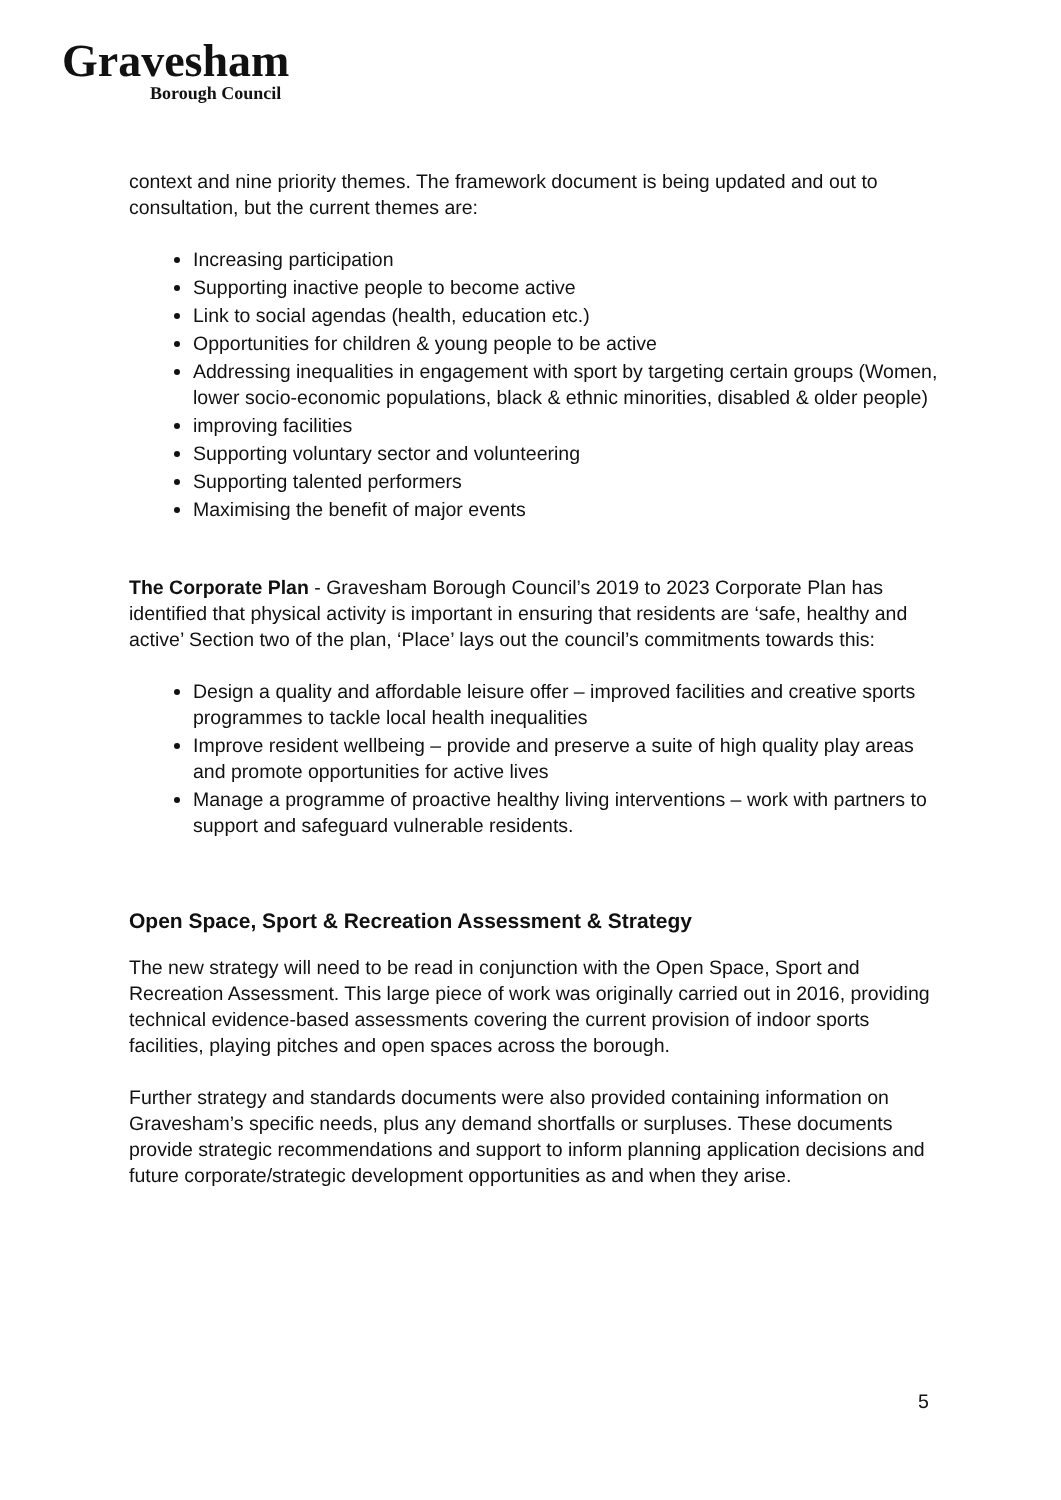Gravesham
Borough Council
context and nine priority themes. The framework document is being updated and out to consultation, but the current themes are:
Increasing participation
Supporting inactive people to become active
Link to social agendas (health, education etc.)
Opportunities for children & young people to be active
Addressing inequalities in engagement with sport by targeting certain groups (Women, lower socio-economic populations, black & ethnic minorities, disabled & older people)
improving facilities
Supporting voluntary sector and volunteering
Supporting talented performers
Maximising the benefit of major events
The Corporate Plan - Gravesham Borough Council’s 2019 to 2023 Corporate Plan has identified that physical activity is important in ensuring that residents are ‘safe, healthy and active’ Section two of the plan, ‘Place’ lays out the council’s commitments towards this:
Design a quality and affordable leisure offer – improved facilities and creative sports programmes to tackle local health inequalities
Improve resident wellbeing – provide and preserve a suite of high quality play areas and promote opportunities for active lives
Manage a programme of proactive healthy living interventions – work with partners to support and safeguard vulnerable residents.
Open Space, Sport & Recreation Assessment & Strategy
The new strategy will need to be read in conjunction with the Open Space, Sport and Recreation Assessment. This large piece of work was originally carried out in 2016, providing technical evidence-based assessments covering the current provision of indoor sports facilities, playing pitches and open spaces across the borough.
Further strategy and standards documents were also provided containing information on Gravesham’s specific needs, plus any demand shortfalls or surpluses. These documents provide strategic recommendations and support to inform planning application decisions and future corporate/strategic development opportunities as and when they arise.
5